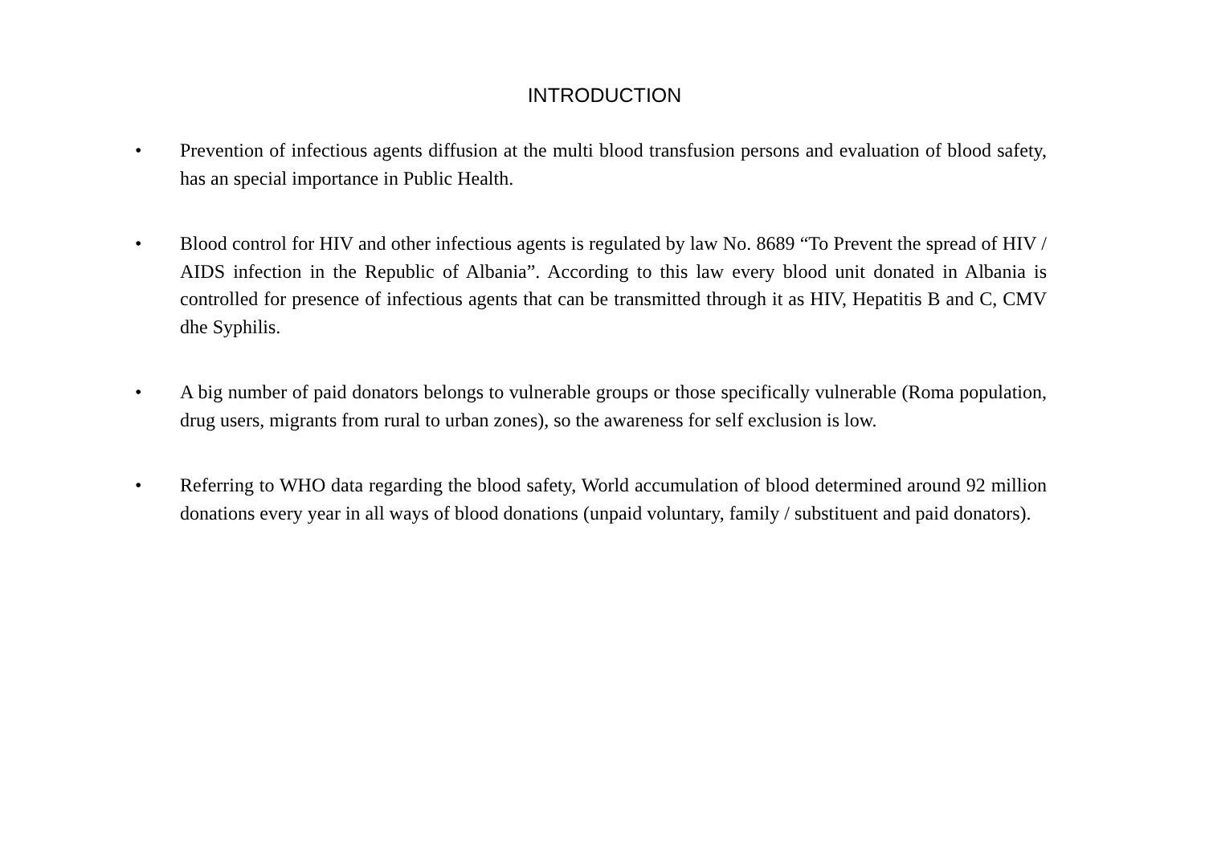INTRODUCTION
• Prevention of infectious agents diffusion at the multi blood transfusion persons and evaluation of blood safety, has an special importance in Public Health.
• Blood control for HIV and other infectious agents is regulated by law No. 8689 “To Prevent the spread of HIV / AIDS infection in the Republic of Albania”. According to this law every blood unit donated in Albania is controlled for presence of infectious agents that can be transmitted through it as HIV, Hepatitis B and C, CMV dhe Syphilis.
• A big number of paid donators belongs to vulnerable groups or those specifically vulnerable (Roma population, drug users, migrants from rural to urban zones), so the awareness for self exclusion is low.
• Referring to WHO data regarding the blood safety, World accumulation of blood determined around 92 million donations every year in all ways of blood donations (unpaid voluntary, family / substituent and paid donators).